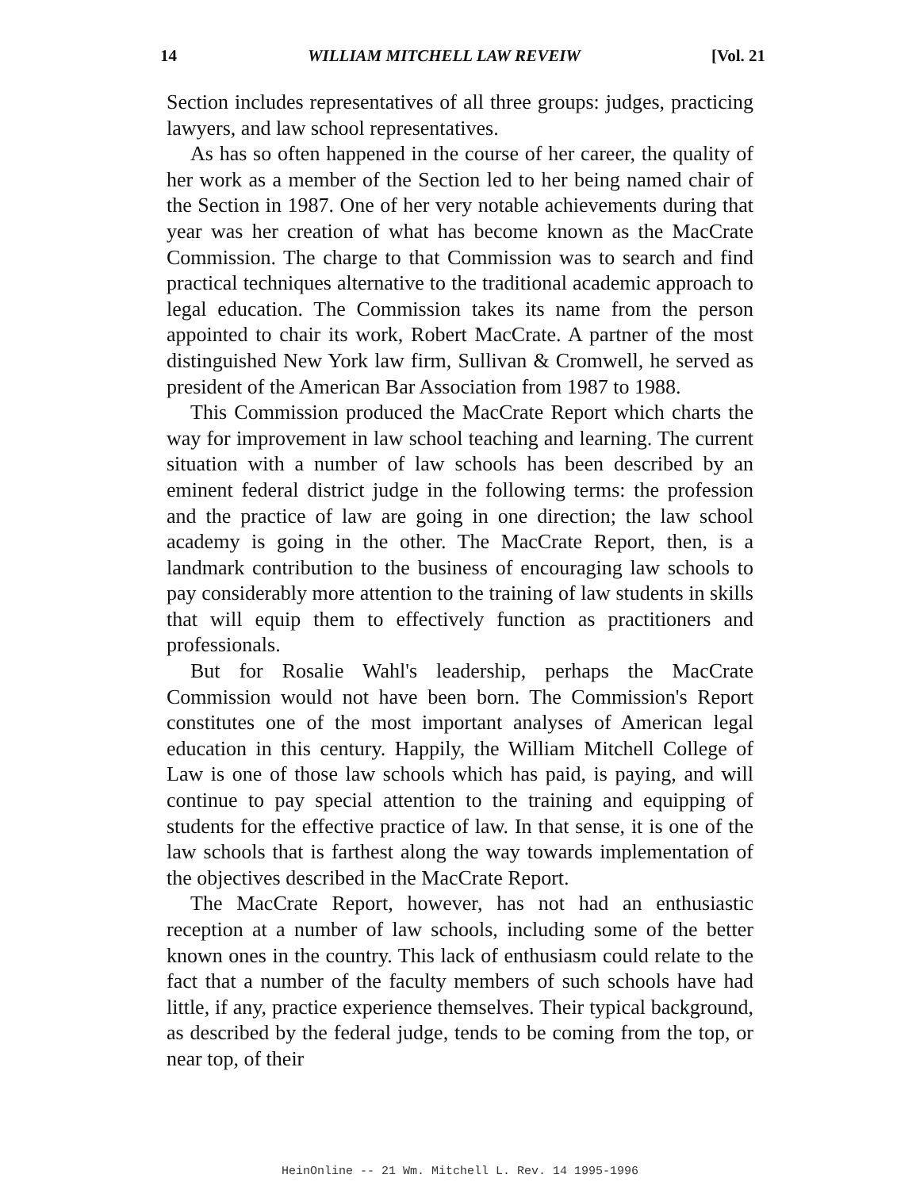14 WILLIAM MITCHELL LAW REVEIW [Vol. 21
Section includes representatives of all three groups: judges, practicing lawyers, and law school representatives.
As has so often happened in the course of her career, the quality of her work as a member of the Section led to her being named chair of the Section in 1987. One of her very notable achievements during that year was her creation of what has become known as the MacCrate Commission. The charge to that Commission was to search and find practical techniques alternative to the traditional academic approach to legal education. The Commission takes its name from the person appointed to chair its work, Robert MacCrate. A partner of the most distinguished New York law firm, Sullivan & Cromwell, he served as president of the American Bar Association from 1987 to 1988.
This Commission produced the MacCrate Report which charts the way for improvement in law school teaching and learning. The current situation with a number of law schools has been described by an eminent federal district judge in the following terms: the profession and the practice of law are going in one direction; the law school academy is going in the other. The MacCrate Report, then, is a landmark contribution to the business of encouraging law schools to pay considerably more attention to the training of law students in skills that will equip them to effectively function as practitioners and professionals.
But for Rosalie Wahl's leadership, perhaps the MacCrate Commission would not have been born. The Commission's Report constitutes one of the most important analyses of American legal education in this century. Happily, the William Mitchell College of Law is one of those law schools which has paid, is paying, and will continue to pay special attention to the training and equipping of students for the effective practice of law. In that sense, it is one of the law schools that is farthest along the way towards implementation of the objectives described in the MacCrate Report.
The MacCrate Report, however, has not had an enthusiastic reception at a number of law schools, including some of the better known ones in the country. This lack of enthusiasm could relate to the fact that a number of the faculty members of such schools have had little, if any, practice experience themselves. Their typical background, as described by the federal judge, tends to be coming from the top, or near top, of their
HeinOnline -- 21 Wm. Mitchell L. Rev. 14 1995-1996